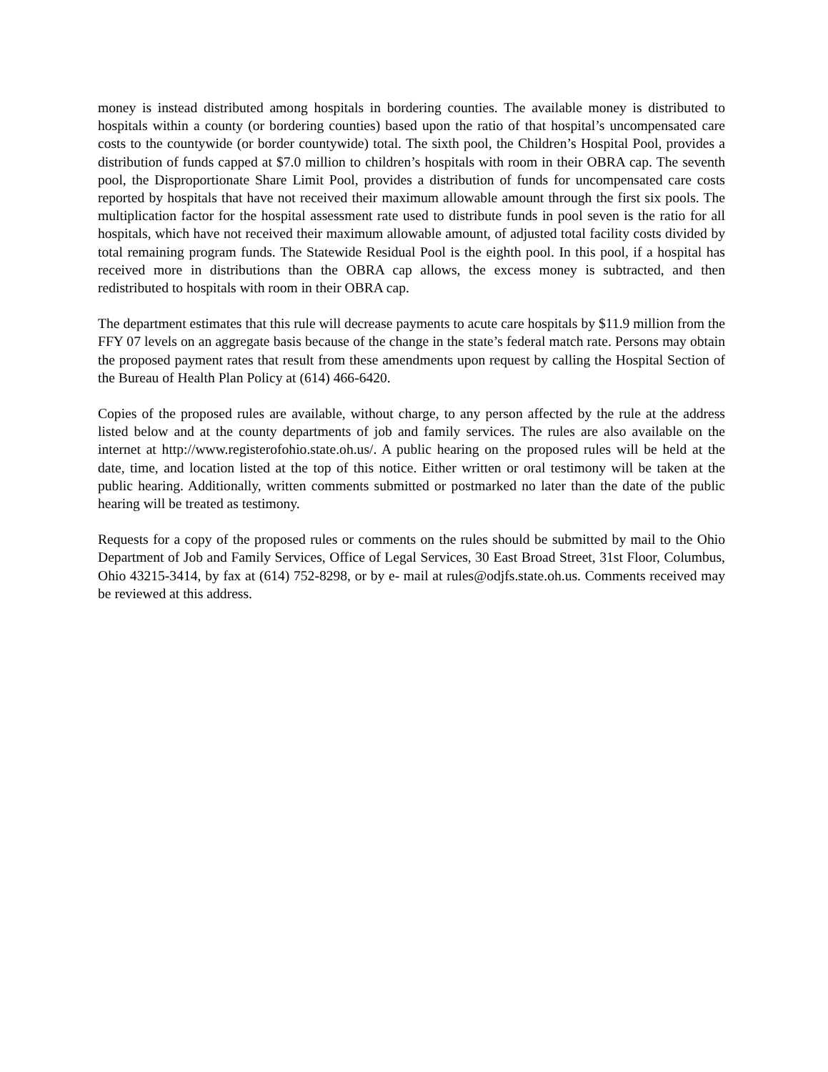money is instead distributed among hospitals in bordering counties. The available money is distributed to hospitals within a county (or bordering counties) based upon the ratio of that hospital’s uncompensated care costs to the countywide (or border countywide) total. The sixth pool, the Children’s Hospital Pool, provides a distribution of funds capped at $7.0 million to children’s hospitals with room in their OBRA cap. The seventh pool, the Disproportionate Share Limit Pool, provides a distribution of funds for uncompensated care costs reported by hospitals that have not received their maximum allowable amount through the first six pools. The multiplication factor for the hospital assessment rate used to distribute funds in pool seven is the ratio for all hospitals, which have not received their maximum allowable amount, of adjusted total facility costs divided by total remaining program funds. The Statewide Residual Pool is the eighth pool. In this pool, if a hospital has received more in distributions than the OBRA cap allows, the excess money is subtracted, and then redistributed to hospitals with room in their OBRA cap.
The department estimates that this rule will decrease payments to acute care hospitals by $11.9 million from the FFY 07 levels on an aggregate basis because of the change in the state’s federal match rate. Persons may obtain the proposed payment rates that result from these amendments upon request by calling the Hospital Section of the Bureau of Health Plan Policy at (614) 466-6420.
Copies of the proposed rules are available, without charge, to any person affected by the rule at the address listed below and at the county departments of job and family services. The rules are also available on the internet at http://www.registerofohio.state.oh.us/. A public hearing on the proposed rules will be held at the date, time, and location listed at the top of this notice. Either written or oral testimony will be taken at the public hearing. Additionally, written comments submitted or postmarked no later than the date of the public hearing will be treated as testimony.
Requests for a copy of the proposed rules or comments on the rules should be submitted by mail to the Ohio Department of Job and Family Services, Office of Legal Services, 30 East Broad Street, 31st Floor, Columbus, Ohio 43215-3414, by fax at (614) 752-8298, or by e- mail at rules@odjfs.state.oh.us. Comments received may be reviewed at this address.